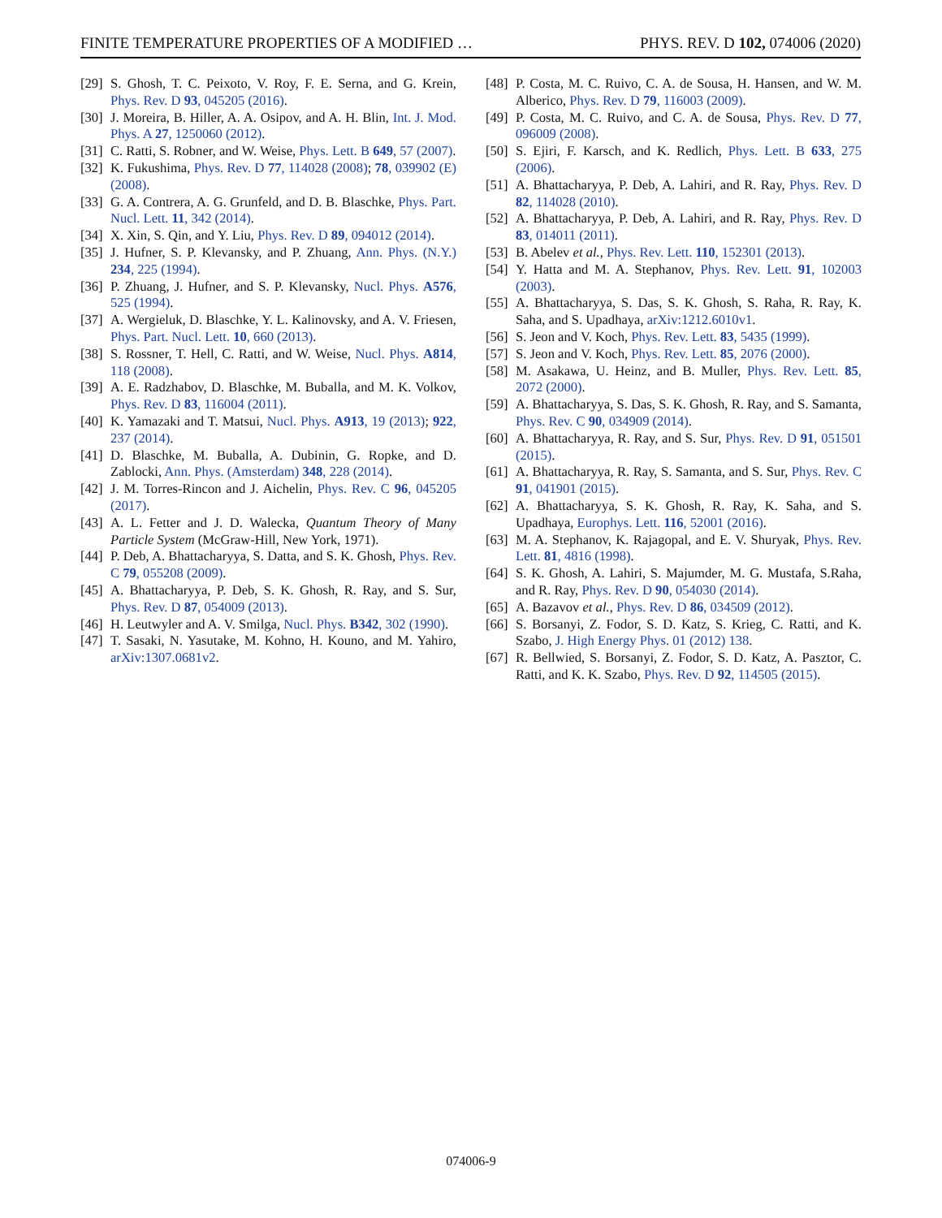FINITE TEMPERATURE PROPERTIES OF A MODIFIED … PHYS. REV. D 102, 074006 (2020)
[29] S. Ghosh, T. C. Peixoto, V. Roy, F. E. Serna, and G. Krein, Phys. Rev. D 93, 045205 (2016).
[30] J. Moreira, B. Hiller, A. A. Osipov, and A. H. Blin, Int. J. Mod. Phys. A 27, 1250060 (2012).
[31] C. Ratti, S. Robner, and W. Weise, Phys. Lett. B 649, 57 (2007).
[32] K. Fukushima, Phys. Rev. D 77, 114028 (2008); 78, 039902 (E) (2008).
[33] G. A. Contrera, A. G. Grunfeld, and D. B. Blaschke, Phys. Part. Nucl. Lett. 11, 342 (2014).
[34] X. Xin, S. Qin, and Y. Liu, Phys. Rev. D 89, 094012 (2014).
[35] J. Hufner, S. P. Klevansky, and P. Zhuang, Ann. Phys. (N.Y.) 234, 225 (1994).
[36] P. Zhuang, J. Hufner, and S. P. Klevansky, Nucl. Phys. A576, 525 (1994).
[37] A. Wergieluk, D. Blaschke, Y. L. Kalinovsky, and A. V. Friesen, Phys. Part. Nucl. Lett. 10, 660 (2013).
[38] S. Rossner, T. Hell, C. Ratti, and W. Weise, Nucl. Phys. A814, 118 (2008).
[39] A. E. Radzhabov, D. Blaschke, M. Buballa, and M. K. Volkov, Phys. Rev. D 83, 116004 (2011).
[40] K. Yamazaki and T. Matsui, Nucl. Phys. A913, 19 (2013); 922, 237 (2014).
[41] D. Blaschke, M. Buballa, A. Dubinin, G. Ropke, and D. Zablocki, Ann. Phys. (Amsterdam) 348, 228 (2014).
[42] J. M. Torres-Rincon and J. Aichelin, Phys. Rev. C 96, 045205 (2017).
[43] A. L. Fetter and J. D. Walecka, Quantum Theory of Many Particle System (McGraw-Hill, New York, 1971).
[44] P. Deb, A. Bhattacharyya, S. Datta, and S. K. Ghosh, Phys. Rev. C 79, 055208 (2009).
[45] A. Bhattacharyya, P. Deb, S. K. Ghosh, R. Ray, and S. Sur, Phys. Rev. D 87, 054009 (2013).
[46] H. Leutwyler and A. V. Smilga, Nucl. Phys. B342, 302 (1990).
[47] T. Sasaki, N. Yasutake, M. Kohno, H. Kouno, and M. Yahiro, arXiv:1307.0681v2.
[48] P. Costa, M. C. Ruivo, C. A. de Sousa, H. Hansen, and W. M. Alberico, Phys. Rev. D 79, 116003 (2009).
[49] P. Costa, M. C. Ruivo, and C. A. de Sousa, Phys. Rev. D 77, 096009 (2008).
[50] S. Ejiri, F. Karsch, and K. Redlich, Phys. Lett. B 633, 275 (2006).
[51] A. Bhattacharyya, P. Deb, A. Lahiri, and R. Ray, Phys. Rev. D 82, 114028 (2010).
[52] A. Bhattacharyya, P. Deb, A. Lahiri, and R. Ray, Phys. Rev. D 83, 014011 (2011).
[53] B. Abelev et al., Phys. Rev. Lett. 110, 152301 (2013).
[54] Y. Hatta and M. A. Stephanov, Phys. Rev. Lett. 91, 102003 (2003).
[55] A. Bhattacharyya, S. Das, S. K. Ghosh, S. Raha, R. Ray, K. Saha, and S. Upadhaya, arXiv:1212.6010v1.
[56] S. Jeon and V. Koch, Phys. Rev. Lett. 83, 5435 (1999).
[57] S. Jeon and V. Koch, Phys. Rev. Lett. 85, 2076 (2000).
[58] M. Asakawa, U. Heinz, and B. Muller, Phys. Rev. Lett. 85, 2072 (2000).
[59] A. Bhattacharyya, S. Das, S. K. Ghosh, R. Ray, and S. Samanta, Phys. Rev. C 90, 034909 (2014).
[60] A. Bhattacharyya, R. Ray, and S. Sur, Phys. Rev. D 91, 051501 (2015).
[61] A. Bhattacharyya, R. Ray, S. Samanta, and S. Sur, Phys. Rev. C 91, 041901 (2015).
[62] A. Bhattacharyya, S. K. Ghosh, R. Ray, K. Saha, and S. Upadhaya, Europhys. Lett. 116, 52001 (2016).
[63] M. A. Stephanov, K. Rajagopal, and E. V. Shuryak, Phys. Rev. Lett. 81, 4816 (1998).
[64] S. K. Ghosh, A. Lahiri, S. Majumder, M. G. Mustafa, S.Raha, and R. Ray, Phys. Rev. D 90, 054030 (2014).
[65] A. Bazavov et al., Phys. Rev. D 86, 034509 (2012).
[66] S. Borsanyi, Z. Fodor, S. D. Katz, S. Krieg, C. Ratti, and K. Szabo, J. High Energy Phys. 01 (2012) 138.
[67] R. Bellwied, S. Borsanyi, Z. Fodor, S. D. Katz, A. Pasztor, C. Ratti, and K. K. Szabo, Phys. Rev. D 92, 114505 (2015).
074006-9